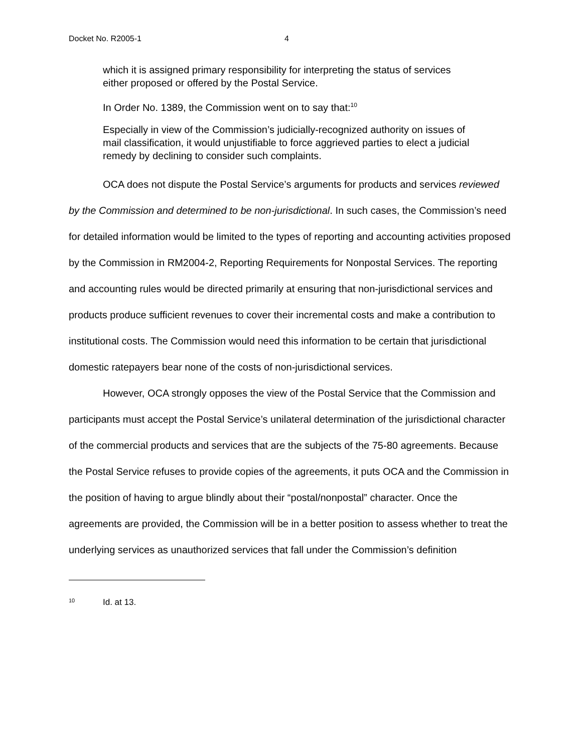Docket No. R2005-1 4
which it is assigned primary responsibility for interpreting the status of services either proposed or offered by the Postal Service.
In Order No. 1389, the Commission went on to say that:<sup>10</sup>
Especially in view of the Commission’s judicially-recognized authority on issues of mail classification, it would unjustifiable to force aggrieved parties to elect a judicial remedy by declining to consider such complaints.
OCA does not dispute the Postal Service’s arguments for products and services reviewed by the Commission and determined to be non-jurisdictional. In such cases, the Commission’s need for detailed information would be limited to the types of reporting and accounting activities proposed by the Commission in RM2004-2, Reporting Requirements for Nonpostal Services. The reporting and accounting rules would be directed primarily at ensuring that non-jurisdictional services and products produce sufficient revenues to cover their incremental costs and make a contribution to institutional costs. The Commission would need this information to be certain that jurisdictional domestic ratepayers bear none of the costs of non-jurisdictional services.
However, OCA strongly opposes the view of the Postal Service that the Commission and participants must accept the Postal Service’s unilateral determination of the jurisdictional character of the commercial products and services that are the subjects of the 75-80 agreements. Because the Postal Service refuses to provide copies of the agreements, it puts OCA and the Commission in the position of having to argue blindly about their “postal/nonpostal” character. Once the agreements are provided, the Commission will be in a better position to assess whether to treat the underlying services as unauthorized services that fall under the Commission’s definition
<sup>10</sup> Id. at 13.